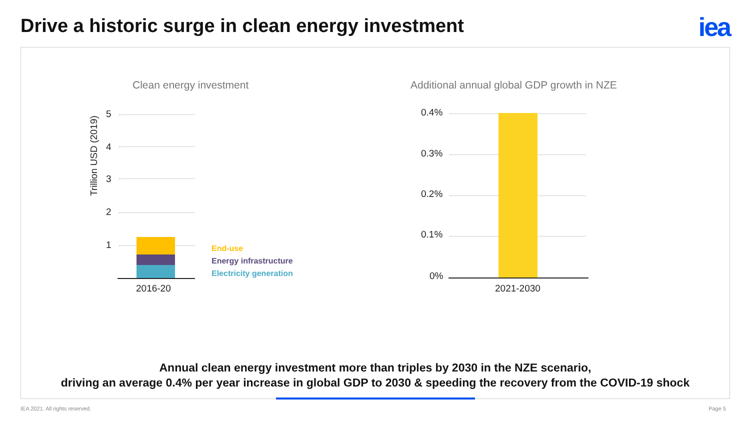Drive a historic surge in clean energy investment
iea
Clean energy investment
Additional annual global GDP growth in NZE
Trillion USD (2019)
5
4
3
2
1
2016-20
End-use
Energy infrastructure
Electricity generation
0.4%
0.3%
0.2%
0.1%
0%
2021-2030
Annual clean energy investment more than triples by 2030 in the NZE scenario,
driving an average 0.4% per year increase in global GDP to 2030 & speeding the recovery from the COVID-19 shock
IEA 2021. All rights reserved. Page 5